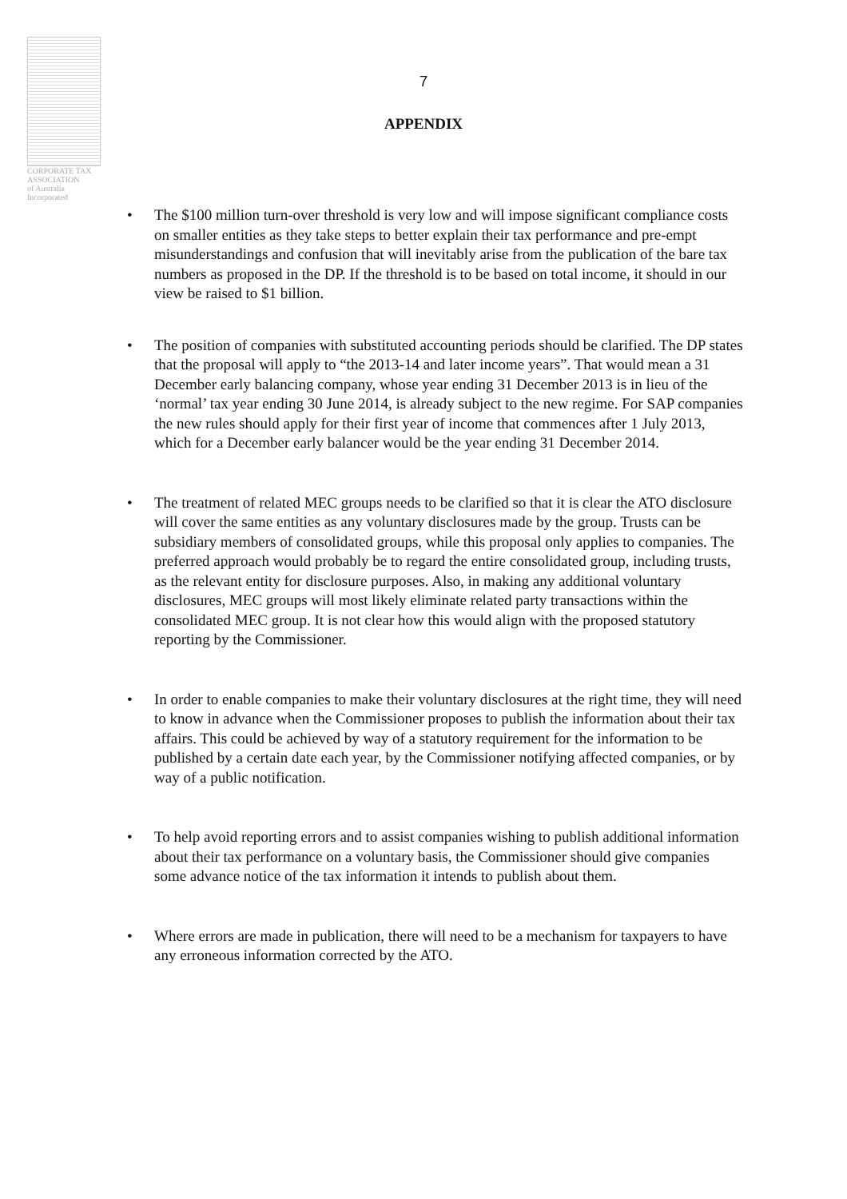CORPORATE TAX
ASSOCIATION
of Australia Incorporated
7
APPENDIX
• The $100 million turn-over threshold is very low and will impose significant compliance costs on smaller entities as they take steps to better explain their tax performance and pre-empt misunderstandings and confusion that will inevitably arise from the publication of the bare tax numbers as proposed in the DP. If the threshold is to be based on total income, it should in our view be raised to $1 billion.
• The position of companies with substituted accounting periods should be clarified. The DP states that the proposal will apply to “the 2013-14 and later income years”. That would mean a 31 December early balancing company, whose year ending 31 December 2013 is in lieu of the ‘normal’ tax year ending 30 June 2014, is already subject to the new regime. For SAP companies the new rules should apply for their first year of income that commences after 1 July 2013, which for a December early balancer would be the year ending 31 December 2014.
• The treatment of related MEC groups needs to be clarified so that it is clear the ATO disclosure will cover the same entities as any voluntary disclosures made by the group. Trusts can be subsidiary members of consolidated groups, while this proposal only applies to companies. The preferred approach would probably be to regard the entire consolidated group, including trusts, as the relevant entity for disclosure purposes. Also, in making any additional voluntary disclosures, MEC groups will most likely eliminate related party transactions within the consolidated MEC group. It is not clear how this would align with the proposed statutory reporting by the Commissioner.
• In order to enable companies to make their voluntary disclosures at the right time, they will need to know in advance when the Commissioner proposes to publish the information about their tax affairs. This could be achieved by way of a statutory requirement for the information to be published by a certain date each year, by the Commissioner notifying affected companies, or by way of a public notification.
• To help avoid reporting errors and to assist companies wishing to publish additional information about their tax performance on a voluntary basis, the Commissioner should give companies some advance notice of the tax information it intends to publish about them.
• Where errors are made in publication, there will need to be a mechanism for taxpayers to have any erroneous information corrected by the ATO.